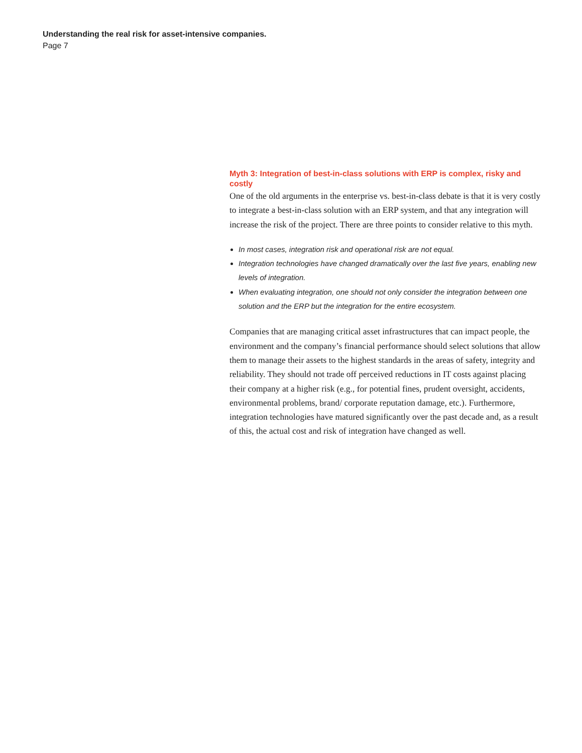Understanding the real risk for asset-intensive companies.
Page 7
Myth 3: Integration of best-in-class solutions with ERP is complex, risky and costly
One of the old arguments in the enterprise vs. best-in-class debate is that it is very costly to integrate a best-in-class solution with an ERP system, and that any integration will increase the risk of the project. There are three points to consider relative to this myth.
In most cases, integration risk and operational risk are not equal.
Integration technologies have changed dramatically over the last five years, enabling new levels of integration.
When evaluating integration, one should not only consider the integration between one solution and the ERP but the integration for the entire ecosystem.
Companies that are managing critical asset infrastructures that can impact people, the environment and the company’s financial performance should select solutions that allow them to manage their assets to the highest standards in the areas of safety, integrity and reliability. They should not trade off perceived reductions in IT costs against placing their company at a higher risk (e.g., for potential fines, prudent oversight, accidents, environmental problems, brand/ corporate reputation damage, etc.). Furthermore, integration technologies have matured significantly over the past decade and, as a result of this, the actual cost and risk of integration have changed as well.